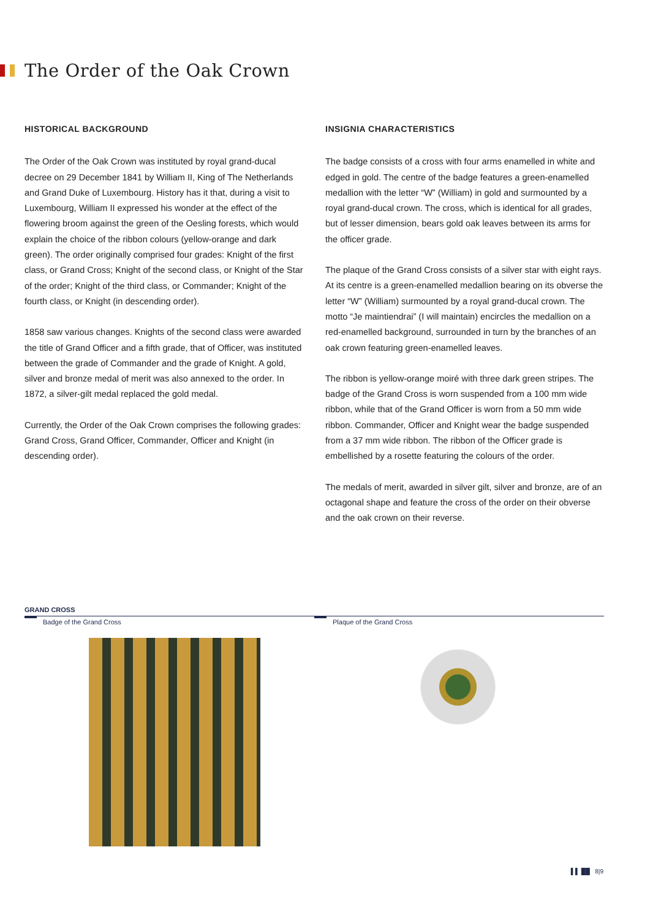The Order of the Oak Crown
HISTORICAL BACKGROUND
The Order of the Oak Crown was instituted by royal grand-ducal decree on 29 December 1841 by William II, King of The Netherlands and Grand Duke of Luxembourg. History has it that, during a visit to Luxembourg, William II expressed his wonder at the effect of the flowering broom against the green of the Oesling forests, which would explain the choice of the ribbon colours (yellow-orange and dark green). The order originally comprised four grades: Knight of the first class, or Grand Cross; Knight of the second class, or Knight of the Star of the order; Knight of the third class, or Commander; Knight of the fourth class, or Knight (in descending order).
1858 saw various changes. Knights of the second class were awarded the title of Grand Officer and a fifth grade, that of Officer, was instituted between the grade of Commander and the grade of Knight. A gold, silver and bronze medal of merit was also annexed to the order. In 1872, a silver-gilt medal replaced the gold medal.
Currently, the Order of the Oak Crown comprises the following grades: Grand Cross, Grand Officer, Commander, Officer and Knight (in descending order).
INSIGNIA CHARACTERISTICS
The badge consists of a cross with four arms enamelled in white and edged in gold. The centre of the badge features a green-enamelled medallion with the letter “W” (William) in gold and surmounted by a royal grand-ducal crown. The cross, which is identical for all grades, but of lesser dimension, bears gold oak leaves between its arms for the officer grade.
The plaque of the Grand Cross consists of a silver star with eight rays. At its centre is a green-enamelled medallion bearing on its obverse the letter “W” (William) surmounted by a royal grand-ducal crown. The motto “Je maintiendrai” (I will maintain) encircles the medallion on a red-enamelled background, surrounded in turn by the branches of an oak crown featuring green-enamelled leaves.
The ribbon is yellow-orange moiré with three dark green stripes. The badge of the Grand Cross is worn suspended from a 100 mm wide ribbon, while that of the Grand Officer is worn from a 50 mm wide ribbon. Commander, Officer and Knight wear the badge suspended from a 37 mm wide ribbon. The ribbon of the Officer grade is embellished by a rosette featuring the colours of the order.
The medals of merit, awarded in silver gilt, silver and bronze, are of an octagonal shape and feature the cross of the order on their obverse and the oak crown on their reverse.
GRAND CROSS
Badge of the Grand Cross Plaque of the Grand Cross
▌▌ ██ 8|9